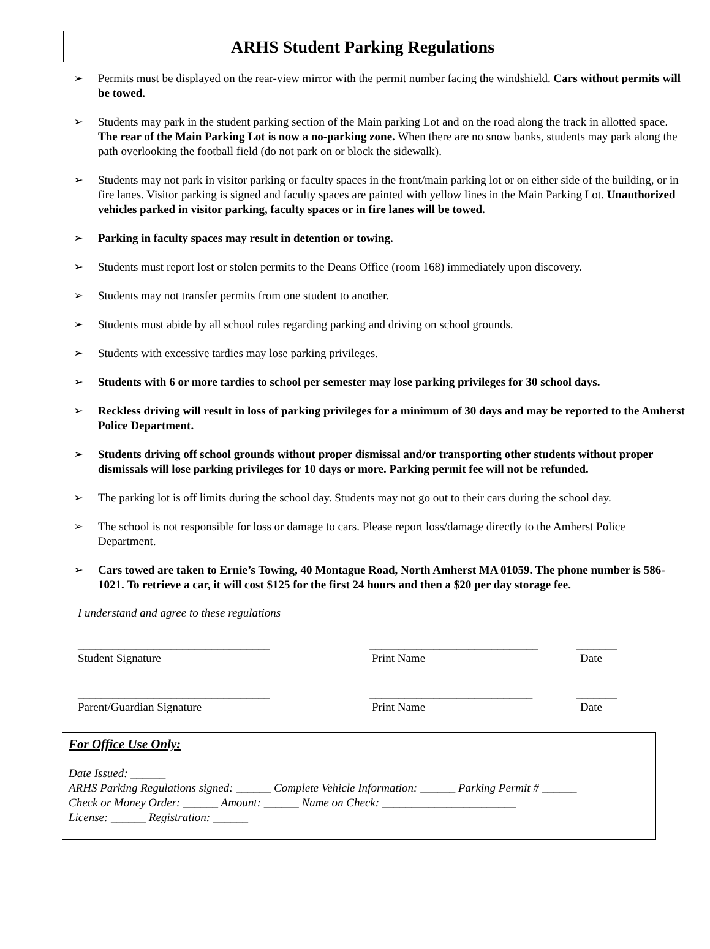ARHS Student Parking Regulations
➢ Permits must be displayed on the rear-view mirror with the permit number facing the windshield. Cars without permits will be towed.
➢ Students may park in the student parking section of the Main parking Lot and on the road along the track in allotted space. The rear of the Main Parking Lot is now a no-parking zone. When there are no snow banks, students may park along the path overlooking the football field (do not park on or block the sidewalk).
➢ Students may not park in visitor parking or faculty spaces in the front/main parking lot or on either side of the building, or in fire lanes. Visitor parking is signed and faculty spaces are painted with yellow lines in the Main Parking Lot. Unauthorized vehicles parked in visitor parking, faculty spaces or in fire lanes will be towed.
➢ Parking in faculty spaces may result in detention or towing.
➢ Students must report lost or stolen permits to the Deans Office (room 168) immediately upon discovery.
➢ Students may not transfer permits from one student to another.
➢ Students must abide by all school rules regarding parking and driving on school grounds.
➢ Students with excessive tardies may lose parking privileges.
➢ Students with 6 or more tardies to school per semester may lose parking privileges for 30 school days.
➢ Reckless driving will result in loss of parking privileges for a minimum of 30 days and may be reported to the Amherst Police Department.
➢ Students driving off school grounds without proper dismissal and/or transporting other students without proper dismissals will lose parking privileges for 10 days or more. Parking permit fee will not be refunded.
➢ The parking lot is off limits during the school day. Students may not go out to their cars during the school day.
➢ The school is not responsible for loss or damage to cars. Please report loss/damage directly to the Amherst Police Department.
➢ Cars towed are taken to Ernie’s Towing, 40 Montague Road, North Amherst MA 01059. The phone number is 586-1021. To retrieve a car, it will cost $125 for the first 24 hours and then a $20 per day storage fee.
I understand and agree to these regulations
_________________________________ _____________________________ _______
Student Signature Print Name Date
_________________________________ ____________________________ _______
Parent/Guardian Signature Print Name Date
For Office Use Only:
Date Issued: ______
ARHS Parking Regulations signed: ______ Complete Vehicle Information: ______ Parking Permit # ______
Check or Money Order: ______ Amount: ______ Name on Check: _______________________
License: ______ Registration: ______